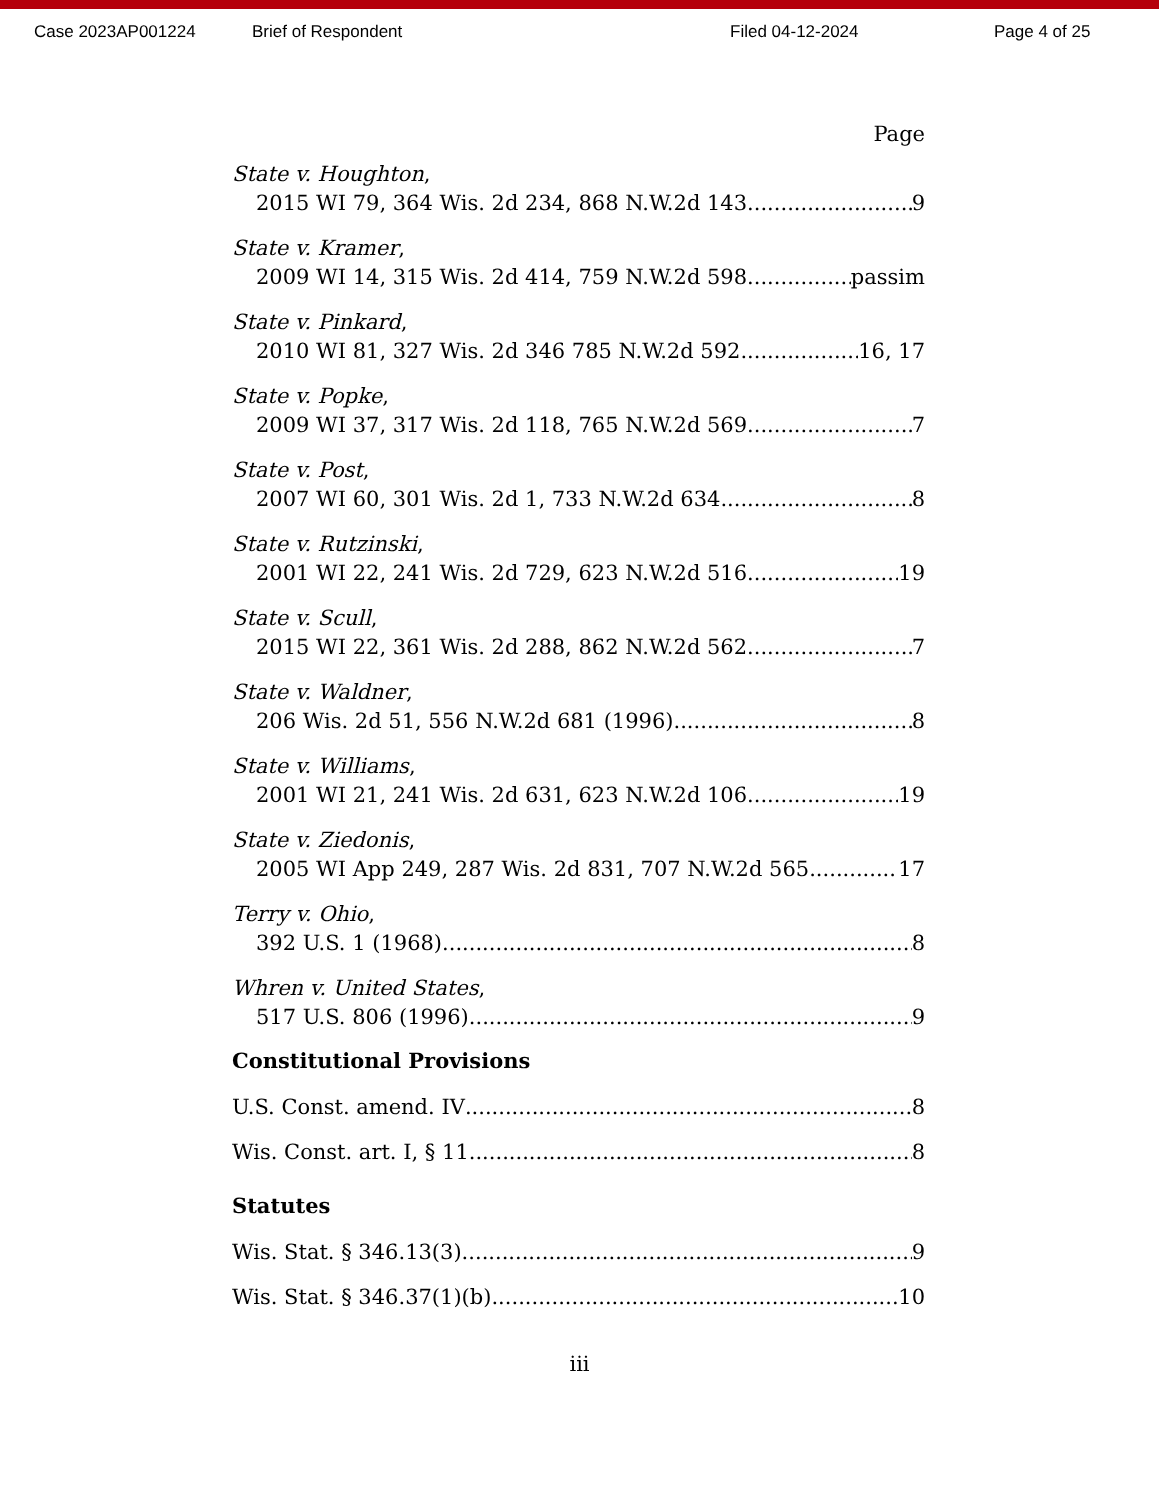Case 2023AP001224 Brief of Respondent Filed 04-12-2024 Page 4 of 25
Page
State v. Houghton,
2015 WI 79, 364 Wis. 2d 234, 868 N.W.2d 143 9
State v. Kramer,
2009 WI 14, 315 Wis. 2d 414, 759 N.W.2d 598 passim
State v. Pinkard,
2010 WI 81, 327 Wis. 2d 346 785 N.W.2d 592 16, 17
State v. Popke,
2009 WI 37, 317 Wis. 2d 118, 765 N.W.2d 569 7
State v. Post,
2007 WI 60, 301 Wis. 2d 1, 733 N.W.2d 634 8
State v. Rutzinski,
2001 WI 22, 241 Wis. 2d 729, 623 N.W.2d 516 19
State v. Scull,
2015 WI 22, 361 Wis. 2d 288, 862 N.W.2d 562 7
State v. Waldner,
206 Wis. 2d 51, 556 N.W.2d 681 (1996) 8
State v. Williams,
2001 WI 21, 241 Wis. 2d 631, 623 N.W.2d 106 19
State v. Ziedonis,
2005 WI App 249, 287 Wis. 2d 831, 707 N.W.2d 565 17
Terry v. Ohio,
392 U.S. 1 (1968) 8
Whren v. United States,
517 U.S. 806 (1996) 9
Constitutional Provisions
U.S. Const. amend. IV 8
Wis. Const. art. I, § 11 8
Statutes
Wis. Stat. § 346.13(3) 9
Wis. Stat. § 346.37(1)(b) 10
iii